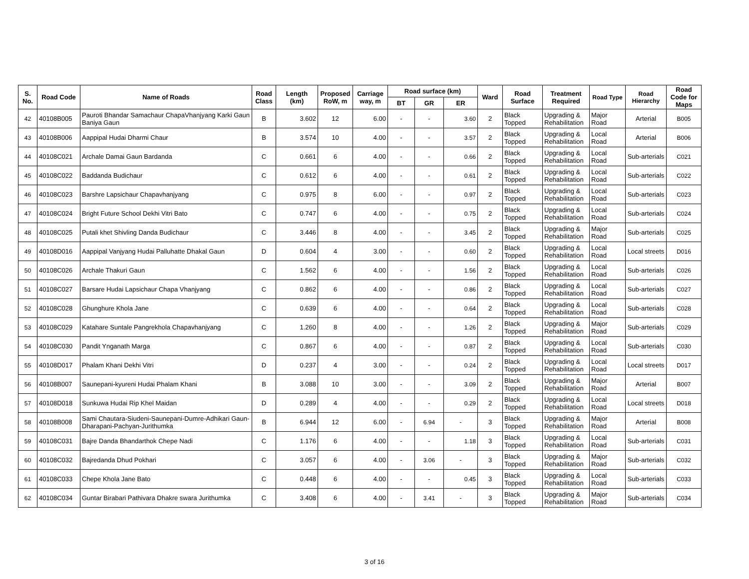| S. No. | Road Code | Name of Roads | Road Class | Length (km) | Proposed RoW, m | Carriage way, m | Road surface (km) | | | Ward | Road Surface | Treatment Required | Road Type | Road Hierarchy | Road Code for Maps |
| --- | --- | --- | --- | --- | --- | --- | --- | --- | --- | --- | --- | --- | --- | --- | --- |
| | | | | | | | BT | GR | ER | | | | | | |
| 42 | 40108B005 | Pauroti Bhandar Samachaur ChapaVhanjyang Karki Gaun Baniya Gaun | B | 3.602 | 12 | 6.00 | - | - | 3.60 | 2 | Black Topped | Upgrading & Rehabilitation | Major Road | Arterial | B005 |
| 43 | 40108B006 | Aappipal Hudai Dharmi Chaur | B | 3.574 | 10 | 4.00 | - | - | 3.57 | 2 | Black Topped | Upgrading & Rehabilitation | Local Road | Arterial | B006 |
| 44 | 40108C021 | Archale Damai Gaun Bardanda | C | 0.661 | 6 | 4.00 | - | - | 0.66 | 2 | Black Topped | Upgrading & Rehabilitation | Local Road | Sub-arterials | C021 |
| 45 | 40108C022 | Baddanda Budichaur | C | 0.612 | 6 | 4.00 | - | - | 0.61 | 2 | Black Topped | Upgrading & Rehabilitation | Local Road | Sub-arterials | C022 |
| 46 | 40108C023 | Barshre Lapsichaur Chapavhanjyang | C | 0.975 | 8 | 6.00 | - | - | 0.97 | 2 | Black Topped | Upgrading & Rehabilitation | Local Road | Sub-arterials | C023 |
| 47 | 40108C024 | Bright Future School Dekhi Vitri Bato | C | 0.747 | 6 | 4.00 | - | - | 0.75 | 2 | Black Topped | Upgrading & Rehabilitation | Local Road | Sub-arterials | C024 |
| 48 | 40108C025 | Putali khet Shivling Danda Budichaur | C | 3.446 | 8 | 4.00 | - | - | 3.45 | 2 | Black Topped | Upgrading & Rehabilitation | Major Road | Sub-arterials | C025 |
| 49 | 40108D016 | Aappipal Vanjyang Hudai Palluhatte Dhakal Gaun | D | 0.604 | 4 | 3.00 | - | - | 0.60 | 2 | Black Topped | Upgrading & Rehabilitation | Local Road | Local streets | D016 |
| 50 | 40108C026 | Archale Thakuri Gaun | C | 1.562 | 6 | 4.00 | - | - | 1.56 | 2 | Black Topped | Upgrading & Rehabilitation | Local Road | Sub-arterials | C026 |
| 51 | 40108C027 | Barsare Hudai Lapsichaur Chapa Vhanjyang | C | 0.862 | 6 | 4.00 | - | - | 0.86 | 2 | Black Topped | Upgrading & Rehabilitation | Local Road | Sub-arterials | C027 |
| 52 | 40108C028 | Ghunghure Khola Jane | C | 0.639 | 6 | 4.00 | - | - | 0.64 | 2 | Black Topped | Upgrading & Rehabilitation | Local Road | Sub-arterials | C028 |
| 53 | 40108C029 | Katahare Suntale Pangrekhola Chapavhanjyang | C | 1.260 | 8 | 4.00 | - | - | 1.26 | 2 | Black Topped | Upgrading & Rehabilitation | Major Road | Sub-arterials | C029 |
| 54 | 40108C030 | Pandit Ynganath Marga | C | 0.867 | 6 | 4.00 | - | - | 0.87 | 2 | Black Topped | Upgrading & Rehabilitation | Local Road | Sub-arterials | C030 |
| 55 | 40108D017 | Phalam Khani Dekhi Vitri | D | 0.237 | 4 | 3.00 | - | - | 0.24 | 2 | Black Topped | Upgrading & Rehabilitation | Local Road | Local streets | D017 |
| 56 | 40108B007 | Saunepani-kyureni Hudai Phalam Khani | B | 3.088 | 10 | 3.00 | - | - | 3.09 | 2 | Black Topped | Upgrading & Rehabilitation | Major Road | Arterial | B007 |
| 57 | 40108D018 | Sunkuwa Hudai Rip Khel Maidan | D | 0.289 | 4 | 4.00 | - | - | 0.29 | 2 | Black Topped | Upgrading & Rehabilitation | Local Road | Local streets | D018 |
| 58 | 40108B008 | Sami Chautara-Siudeni-Saunepani-Dumre-Adhikari Gaun-Dharapani-Pachyan-Jurithumka | B | 6.944 | 12 | 6.00 | - | 6.94 | - | 3 | Black Topped | Upgrading & Rehabilitation | Major Road | Arterial | B008 |
| 59 | 40108C031 | Bajre Danda Bhandarthok Chepe Nadi | C | 1.176 | 6 | 4.00 | - | - | 1.18 | 3 | Black Topped | Upgrading & Rehabilitation | Local Road | Sub-arterials | C031 |
| 60 | 40108C032 | Bajredanda Dhud Pokhari | C | 3.057 | 6 | 4.00 | - | 3.06 | - | 3 | Black Topped | Upgrading & Rehabilitation | Major Road | Sub-arterials | C032 |
| 61 | 40108C033 | Chepe Khola Jane Bato | C | 0.448 | 6 | 4.00 | - | - | 0.45 | 3 | Black Topped | Upgrading & Rehabilitation | Local Road | Sub-arterials | C033 |
| 62 | 40108C034 | Guntar Birabari Pathivara Dhakre swara Jurithumka | C | 3.408 | 6 | 4.00 | - | 3.41 | - | 3 | Black Topped | Upgrading & Rehabilitation | Major Road | Sub-arterials | C034 |
3 of 16